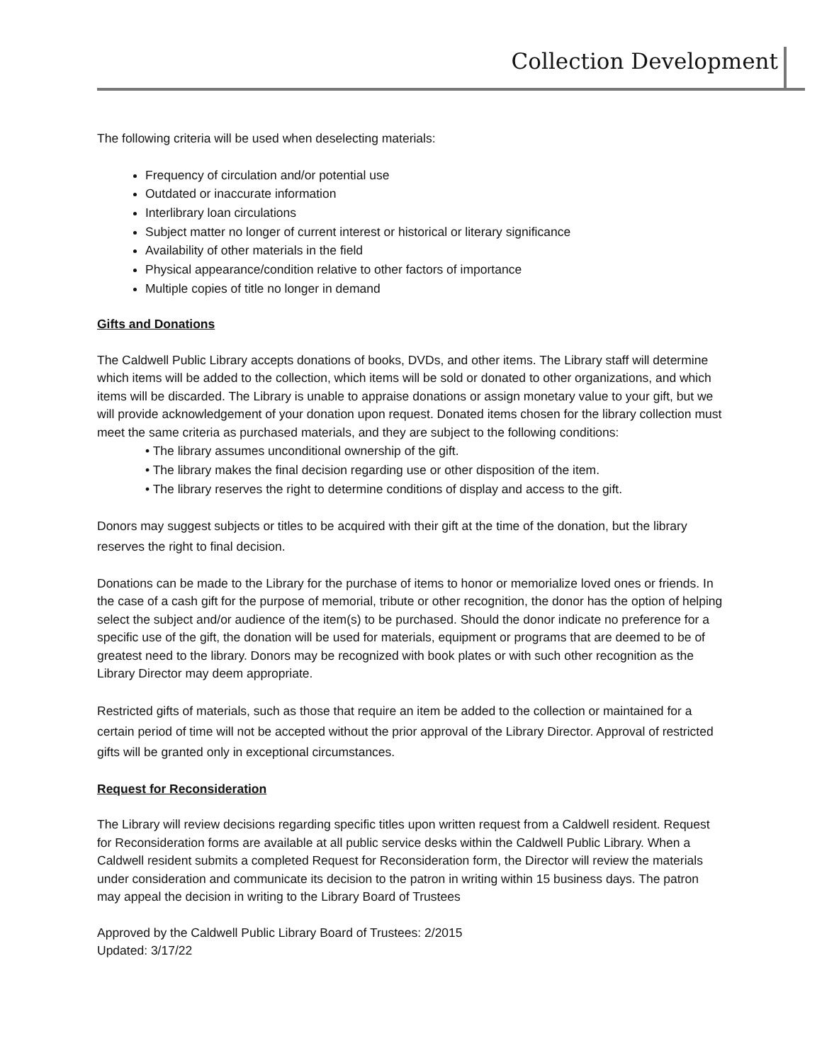Collection Development
The following criteria will be used when deselecting materials:
Frequency of circulation and/or potential use
Outdated or inaccurate information
Interlibrary loan circulations
Subject matter no longer of current interest or historical or literary significance
Availability of other materials in the field
Physical appearance/condition relative to other factors of importance
Multiple copies of title no longer in demand
Gifts and Donations
The Caldwell Public Library accepts donations of books, DVDs, and other items. The Library staff will determine which items will be added to the collection, which items will be sold or donated to other organizations, and which items will be discarded. The Library is unable to appraise donations or assign monetary value to your gift, but we will provide acknowledgement of your donation upon request. Donated items chosen for the library collection must meet the same criteria as purchased materials, and they are subject to the following conditions:
• The library assumes unconditional ownership of the gift.
• The library makes the final decision regarding use or other disposition of the item.
• The library reserves the right to determine conditions of display and access to the gift.
Donors may suggest subjects or titles to be acquired with their gift at the time of the donation, but the library reserves the right to final decision.
Donations can be made to the Library for the purchase of items to honor or memorialize loved ones or friends. In the case of a cash gift for the purpose of memorial, tribute or other recognition, the donor has the option of helping select the subject and/or audience of the item(s) to be purchased. Should the donor indicate no preference for a specific use of the gift, the donation will be used for materials, equipment or programs that are deemed to be of greatest need to the library. Donors may be recognized with book plates or with such other recognition as the Library Director may deem appropriate.
Restricted gifts of materials, such as those that require an item be added to the collection or maintained for a certain period of time will not be accepted without the prior approval of the Library Director. Approval of restricted gifts will be granted only in exceptional circumstances.
Request for Reconsideration
The Library will review decisions regarding specific titles upon written request from a Caldwell resident. Request for Reconsideration forms are available at all public service desks within the Caldwell Public Library. When a Caldwell resident submits a completed Request for Reconsideration form, the Director will review the materials under consideration and communicate its decision to the patron in writing within 15 business days. The patron may appeal the decision in writing to the Library Board of Trustees
Approved by the Caldwell Public Library Board of Trustees: 2/2015
Updated: 3/17/22